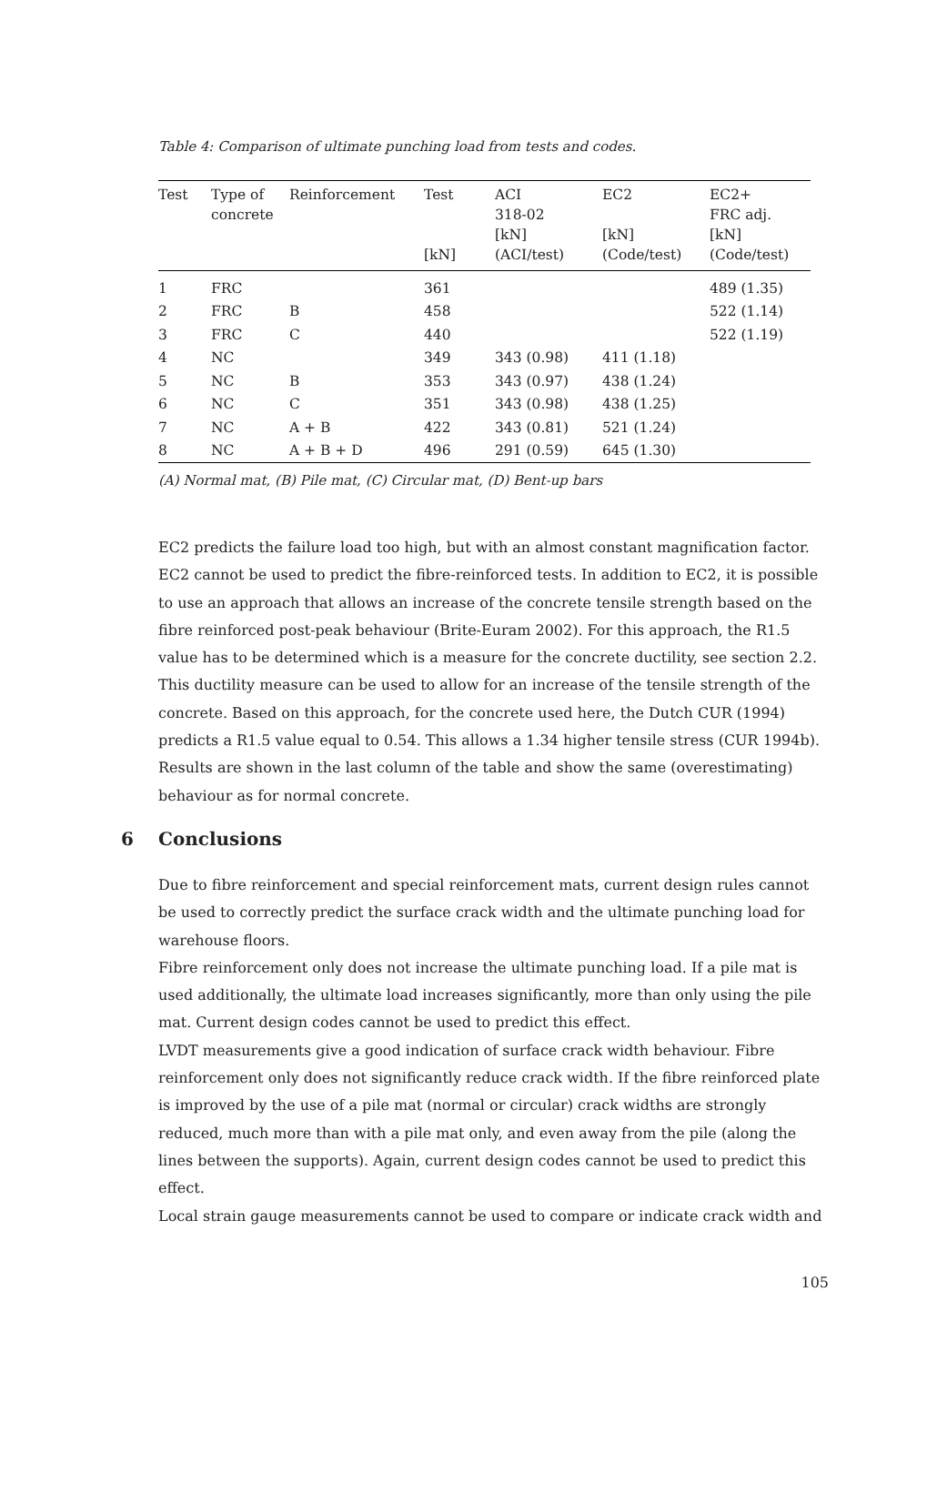Table 4: Comparison of ultimate punching load from tests and codes.
| Test | Type of concrete | Reinforcement | Test [kN] | ACI 318-02 [kN] (ACI/test) | EC2 [kN] (Code/test) | EC2+ FRC adj. [kN] (Code/test) |
| --- | --- | --- | --- | --- | --- | --- |
| 1 | FRC | | 361 | | | 489 (1.35) |
| 2 | FRC | B | 458 | | | 522 (1.14) |
| 3 | FRC | C | 440 | | | 522 (1.19) |
| 4 | NC | | 349 | 343 (0.98) | 411 (1.18) | |
| 5 | NC | B | 353 | 343 (0.97) | 438 (1.24) | |
| 6 | NC | C | 351 | 343 (0.98) | 438 (1.25) | |
| 7 | NC | A + B | 422 | 343 (0.81) | 521 (1.24) | |
| 8 | NC | A + B + D | 496 | 291 (0.59) | 645 (1.30) | |
(A) Normal mat, (B) Pile mat, (C) Circular mat, (D) Bent-up bars
EC2 predicts the failure load too high, but with an almost constant magnification factor. EC2 cannot be used to predict the fibre-reinforced tests. In addition to EC2, it is possible to use an approach that allows an increase of the concrete tensile strength based on the fibre reinforced post-peak behaviour (Brite-Euram 2002). For this approach, the R1.5 value has to be determined which is a measure for the concrete ductility, see section 2.2. This ductility measure can be used to allow for an increase of the tensile strength of the concrete. Based on this approach, for the concrete used here, the Dutch CUR (1994) predicts a R1.5 value equal to 0.54. This allows a 1.34 higher tensile stress (CUR 1994b). Results are shown in the last column of the table and show the same (overestimating) behaviour as for normal concrete.
6 Conclusions
Due to fibre reinforcement and special reinforcement mats, current design rules cannot be used to correctly predict the surface crack width and the ultimate punching load for warehouse floors.
Fibre reinforcement only does not increase the ultimate punching load. If a pile mat is used additionally, the ultimate load increases significantly, more than only using the pile mat. Current design codes cannot be used to predict this effect.
LVDT measurements give a good indication of surface crack width behaviour. Fibre reinforcement only does not significantly reduce crack width. If the fibre reinforced plate is improved by the use of a pile mat (normal or circular) crack widths are strongly reduced, much more than with a pile mat only, and even away from the pile (along the lines between the supports). Again, current design codes cannot be used to predict this effect.
Local strain gauge measurements cannot be used to compare or indicate crack width and
105